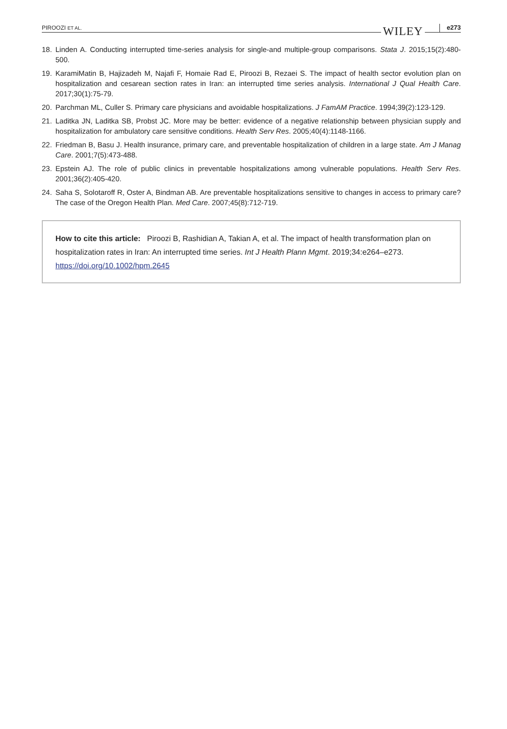PIROOZI ET AL. WILEY e273
18. Linden A. Conducting interrupted time-series analysis for single-and multiple-group comparisons. Stata J. 2015;15(2):480-500.
19. KaramiMatin B, Hajizadeh M, Najafi F, Homaie Rad E, Piroozi B, Rezaei S. The impact of health sector evolution plan on hospitalization and cesarean section rates in Iran: an interrupted time series analysis. International J Qual Health Care. 2017;30(1):75-79.
20. Parchman ML, Culler S. Primary care physicians and avoidable hospitalizations. J FamAM Practice. 1994;39(2):123-129.
21. Laditka JN, Laditka SB, Probst JC. More may be better: evidence of a negative relationship between physician supply and hospitalization for ambulatory care sensitive conditions. Health Serv Res. 2005;40(4):1148-1166.
22. Friedman B, Basu J. Health insurance, primary care, and preventable hospitalization of children in a large state. Am J Manag Care. 2001;7(5):473-488.
23. Epstein AJ. The role of public clinics in preventable hospitalizations among vulnerable populations. Health Serv Res. 2001;36(2):405-420.
24. Saha S, Solotaroff R, Oster A, Bindman AB. Are preventable hospitalizations sensitive to changes in access to primary care? The case of the Oregon Health Plan. Med Care. 2007;45(8):712-719.
How to cite this article: Piroozi B, Rashidian A, Takian A, et al. The impact of health transformation plan on hospitalization rates in Iran: An interrupted time series. Int J Health Plann Mgmt. 2019;34:e264–e273. https://doi.org/10.1002/hpm.2645